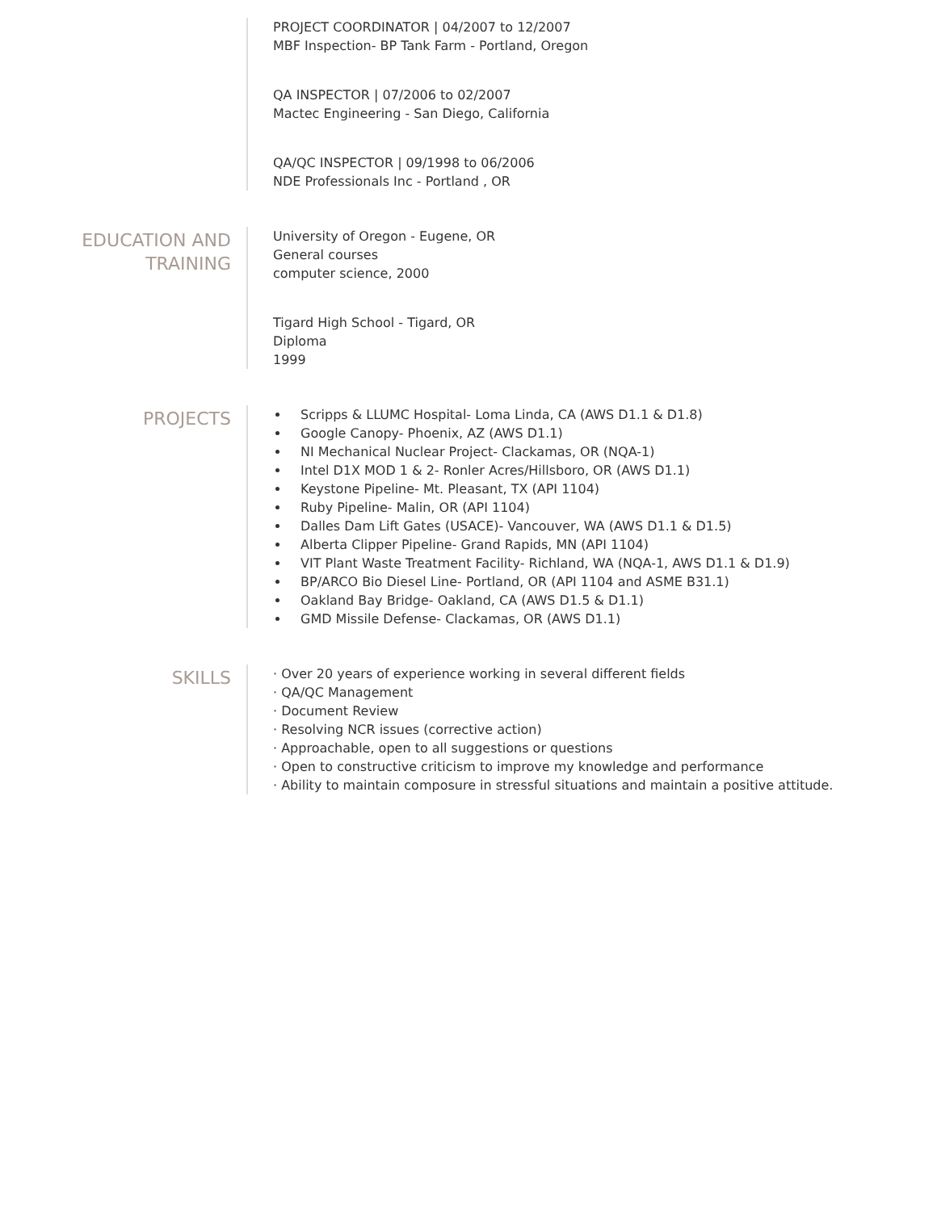PROJECT COORDINATOR | 04/2007 to 12/2007
MBF Inspection- BP Tank Farm - Portland, Oregon
QA INSPECTOR | 07/2006 to 02/2007
Mactec Engineering - San Diego, California
QA/QC INSPECTOR | 09/1998 to 06/2006
NDE Professionals Inc - Portland , OR
EDUCATION AND
TRAINING
University of Oregon - Eugene, OR
General courses
computer science, 2000
Tigard High School - Tigard, OR
Diploma
1999
PROJECTS
Scripps & LLUMC Hospital- Loma Linda, CA (AWS D1.1 & D1.8)
Google Canopy- Phoenix, AZ (AWS D1.1)
NI Mechanical Nuclear Project- Clackamas, OR (NQA-1)
Intel D1X MOD 1 & 2- Ronler Acres/Hillsboro, OR (AWS D1.1)
Keystone Pipeline- Mt. Pleasant, TX (API 1104)
Ruby Pipeline- Malin, OR (API 1104)
Dalles Dam Lift Gates (USACE)- Vancouver, WA (AWS D1.1 & D1.5)
Alberta Clipper Pipeline- Grand Rapids, MN (API 1104)
VIT Plant Waste Treatment Facility- Richland, WA (NQA-1, AWS D1.1 & D1.9)
BP/ARCO Bio Diesel Line- Portland, OR (API 1104 and ASME B31.1)
Oakland Bay Bridge- Oakland, CA (AWS D1.5 & D1.1)
GMD Missile Defense- Clackamas, OR (AWS D1.1)
SKILLS
· Over 20 years of experience working in several different fields
· QA/QC Management
· Document Review
· Resolving NCR issues (corrective action)
· Approachable, open to all suggestions or questions
· Open to constructive criticism to improve my knowledge and performance
· Ability to maintain composure in stressful situations and maintain a positive attitude.